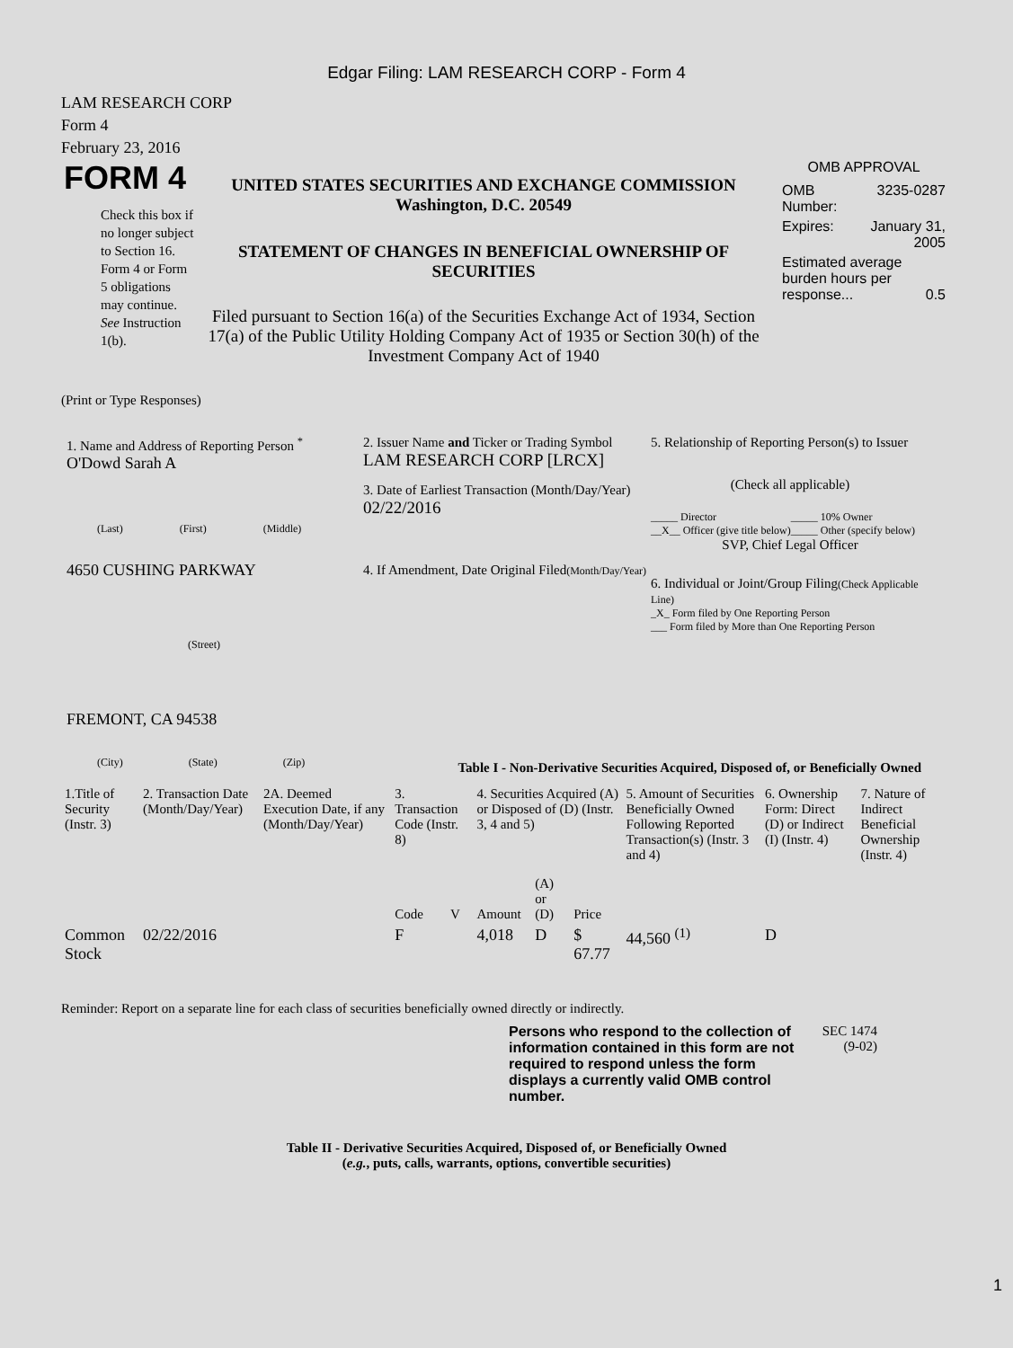Edgar Filing: LAM RESEARCH CORP - Form 4
LAM RESEARCH CORP
Form 4
February 23, 2016
FORM 4
Check this box if no longer subject to Section 16. Form 4 or Form 5 obligations may continue. See Instruction 1(b).
UNITED STATES SECURITIES AND EXCHANGE COMMISSION
Washington, D.C. 20549
STATEMENT OF CHANGES IN BENEFICIAL OWNERSHIP OF SECURITIES
Filed pursuant to Section 16(a) of the Securities Exchange Act of 1934, Section 17(a) of the Public Utility Holding Company Act of 1935 or Section 30(h) of the Investment Company Act of 1940
OMB APPROVAL
| OMB Number: | 3235-0287 |
| Expires: | January 31, 2005 |
| Estimated average burden hours per response... 0.5 | |
(Print or Type Responses)
1. Name and Address of Reporting Person <sup>*</sup>
O'Dowd Sarah A
(Last) (First) (Middle)
4650 CUSHING PARKWAY
(Street)
FREMONT, CA 94538
(City) (State) (Zip)
2. Issuer Name and Ticker or Trading Symbol
LAM RESEARCH CORP [LRCX]
3. Date of Earliest Transaction (Month/Day/Year)
02/22/2016
4. If Amendment, Date Original Filed(Month/Day/Year)
5. Relationship of Reporting Person(s) to Issuer
(Check all applicable)
| _____ Director | _____ 10% Owner |
| __X__ Officer (give title below) | _____ Other (specify below) |
SVP, Chief Legal Officer
6. Individual or Joint/Group Filing(Check Applicable Line)
_X_ Form filed by One Reporting Person
___ Form filed by More than One Reporting Person
Table I - Non-Derivative Securities Acquired, Disposed of, or Beneficially Owned
| 1.Title of Security (Instr. 3) | 2. Transaction Date (Month/Day/Year) | 2A. Deemed Execution Date, if any (Month/Day/Year) | 3. Transaction Code (Instr. 8) | | 4. Securities Acquired (A) or Disposed of (D) (Instr. 3, 4 and 5) | | | 5. Amount of Securities Beneficially Owned Following Reported Transaction(s) (Instr. 3 and 4) | 6. Ownership Form: Direct (D) or Indirect (I) (Instr. 4) | 7. Nature of Indirect Beneficial Ownership (Instr. 4) |
| --- | --- | --- | --- | --- | --- | --- | --- | --- | --- | --- |
| | | | Code | V | Amount | (A) or (D) | Price | | | |
| Common Stock | 02/22/2016 | | F | | 4,018 | D | $ 67.77 | 44,560 <sup>(1)</sup> | D | |
Reminder: Report on a separate line for each class of securities beneficially owned directly or indirectly.
Persons who respond to the collection of information contained in this form are not required to respond unless the form displays a currently valid OMB control number.
SEC 1474 (9-02)
Table II - Derivative Securities Acquired, Disposed of, or Beneficially Owned
(e.g., puts, calls, warrants, options, convertible securities)
1